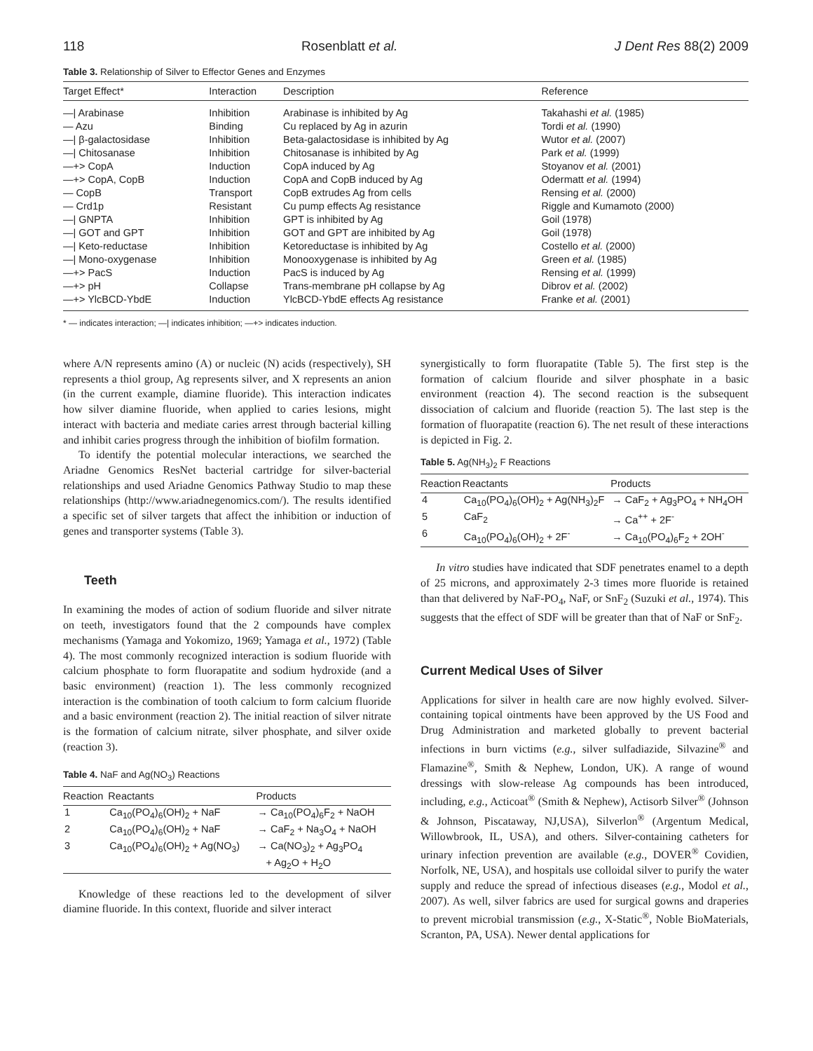118 Rosenblatt et al. J Dent Res 88(2) 2009
Table 3. Relationship of Silver to Effector Genes and Enzymes
| Target Effect* | Interaction | Description | Reference |
| --- | --- | --- | --- |
| —/ Arabinase | Inhibition | Arabinase is inhibited by Ag | Takahashi et al. (1985) |
| — Azu | Binding | Cu replaced by Ag in azurin | Tordi et al. (1990) |
| —/ β-galactosidase | Inhibition | Beta-galactosidase is inhibited by Ag | Wutor et al. (2007) |
| —/ Chitosanase | Inhibition | Chitosanase is inhibited by Ag | Park et al. (1999) |
| —+> CopA | Induction | CopA induced by Ag | Stoyanov et al. (2001) |
| —+> CopA, CopB | Induction | CopA and CopB induced by Ag | Odermatt et al. (1994) |
| — CopB | Transport | CopB extrudes Ag from cells | Rensing et al. (2000) |
| — Crd1p | Resistant | Cu pump effects Ag resistance | Riggle and Kumamoto (2000) |
| —/ GNPTA | Inhibition | GPT is inhibited by Ag | Goil (1978) |
| —/ GOT and GPT | Inhibition | GOT and GPT are inhibited by Ag | Goil (1978) |
| —/ Keto-reductase | Inhibition | Ketoreductase is inhibited by Ag | Costello et al. (2000) |
| —/ Mono-oxygenase | Inhibition | Monooxygenase is inhibited by Ag | Green et al. (1985) |
| —+> PacS | Induction | PacS is induced by Ag | Rensing et al. (1999) |
| —+> pH | Collapse | Trans-membrane pH collapse by Ag | Dibrov et al. (2002) |
| —+> YlcBCD-YbdE | Induction | YlcBCD-YbdE effects Ag resistance | Franke et al. (2001) |
* — indicates interaction; —| indicates inhibition; —+> indicates induction.
where A/N represents amino (A) or nucleic (N) acids (respectively), SH represents a thiol group, Ag represents silver, and X represents an anion (in the current example, diamine fluoride). This interaction indicates how silver diamine fluoride, when applied to caries lesions, might interact with bacteria and mediate caries arrest through bacterial killing and inhibit caries progress through the inhibition of biofilm formation.
To identify the potential molecular interactions, we searched the Ariadne Genomics ResNet bacterial cartridge for silver-bacterial relationships and used Ariadne Genomics Pathway Studio to map these relationships (http://www.ariadnegenomics.com/). The results identified a specific set of silver targets that affect the inhibition or induction of genes and transporter systems (Table 3).
Teeth
In examining the modes of action of sodium fluoride and silver nitrate on teeth, investigators found that the 2 compounds have complex mechanisms (Yamaga and Yokomizo, 1969; Yamaga et al., 1972) (Table 4). The most commonly recognized interaction is sodium fluoride with calcium phosphate to form fluorapatite and sodium hydroxide (and a basic environment) (reaction 1). The less commonly recognized interaction is the combination of tooth calcium to form calcium fluoride and a basic environment (reaction 2). The initial reaction of silver nitrate is the formation of calcium nitrate, silver phosphate, and silver oxide (reaction 3).
Table 4. NaF and Ag(NO<sub>3</sub>) Reactions
| Reaction | Reactants | Products |
| --- | --- | --- |
| 1 | Ca<sub>10</sub>(PO<sub>4</sub>)<sub>6</sub>(OH)<sub>2</sub> + NaF | → Ca<sub>10</sub>(PO<sub>4</sub>)<sub>6</sub>F<sub>2</sub> + NaOH |
| 2 | Ca<sub>10</sub>(PO<sub>4</sub>)<sub>6</sub>(OH)<sub>2</sub> + NaF | → CaF<sub>2</sub> + Na<sub>3</sub>O<sub>4</sub> + NaOH |
| 3 | Ca<sub>10</sub>(PO<sub>4</sub>)<sub>6</sub>(OH)<sub>2</sub> + Ag(NO<sub>3</sub>) | → Ca(NO<sub>3</sub>)<sub>2</sub> + Ag<sub>3</sub>PO<sub>4</sub> + Ag<sub>2</sub>O + H<sub>2</sub>O |
Knowledge of these reactions led to the development of silver diamine fluoride. In this context, fluoride and silver interact
synergistically to form fluorapatite (Table 5). The first step is the formation of calcium flouride and silver phosphate in a basic environment (reaction 4). The second reaction is the subsequent dissociation of calcium and fluoride (reaction 5). The last step is the formation of fluorapatite (reaction 6). The net result of these interactions is depicted in Fig. 2.
Table 5. Ag(NH<sub>3</sub>)<sub>2</sub> F Reactions
| Reaction | Reactants | Products |
| --- | --- | --- |
| 4 | Ca<sub>10</sub>(PO<sub>4</sub>)<sub>6</sub>(OH)<sub>2</sub> + Ag(NH<sub>3</sub>)<sub>2</sub>F | → CaF<sub>2</sub> + Ag<sub>3</sub>PO<sub>4</sub> + NH<sub>4</sub>OH |
| 5 | CaF<sub>2</sub> | → Ca<sup>++</sup> + 2F<sup>-</sup> |
| 6 | Ca<sub>10</sub>(PO<sub>4</sub>)<sub>6</sub>(OH)<sub>2</sub> + 2F<sup>-</sup> | → Ca<sub>10</sub>(PO<sub>4</sub>)<sub>6</sub>F<sub>2</sub> + 2OH<sup>-</sup> |
In vitro studies have indicated that SDF penetrates enamel to a depth of 25 microns, and approximately 2-3 times more fluoride is retained than that delivered by NaF-PO<sub>4</sub>, NaF, or SnF<sub>2</sub> (Suzuki et al., 1974). This suggests that the effect of SDF will be greater than that of NaF or SnF<sub>2</sub>.
Current Medical Uses of Silver
Applications for silver in health care are now highly evolved. Silver-containing topical ointments have been approved by the US Food and Drug Administration and marketed globally to prevent bacterial infections in burn victims (e.g., silver sulfadiazide, Silvazine<sup>®</sup> and Flamazine<sup>®</sup>, Smith & Nephew, London, UK). A range of wound dressings with slow-release Ag compounds has been introduced, including, e.g., Acticoat<sup>®</sup> (Smith & Nephew), Actisorb Silver<sup>®</sup> (Johnson & Johnson, Piscataway, NJ,USA), Silverlon<sup>®</sup> (Argentum Medical, Willowbrook, IL, USA), and others. Silver-containing catheters for urinary infection prevention are available (e.g., DOVER<sup>®</sup> Covidien, Norfolk, NE, USA), and hospitals use colloidal silver to purify the water supply and reduce the spread of infectious diseases (e.g., Modol et al., 2007). As well, silver fabrics are used for surgical gowns and draperies to prevent microbial transmission (e.g., X-Static<sup>®</sup>, Noble BioMaterials, Scranton, PA, USA). Newer dental applications for